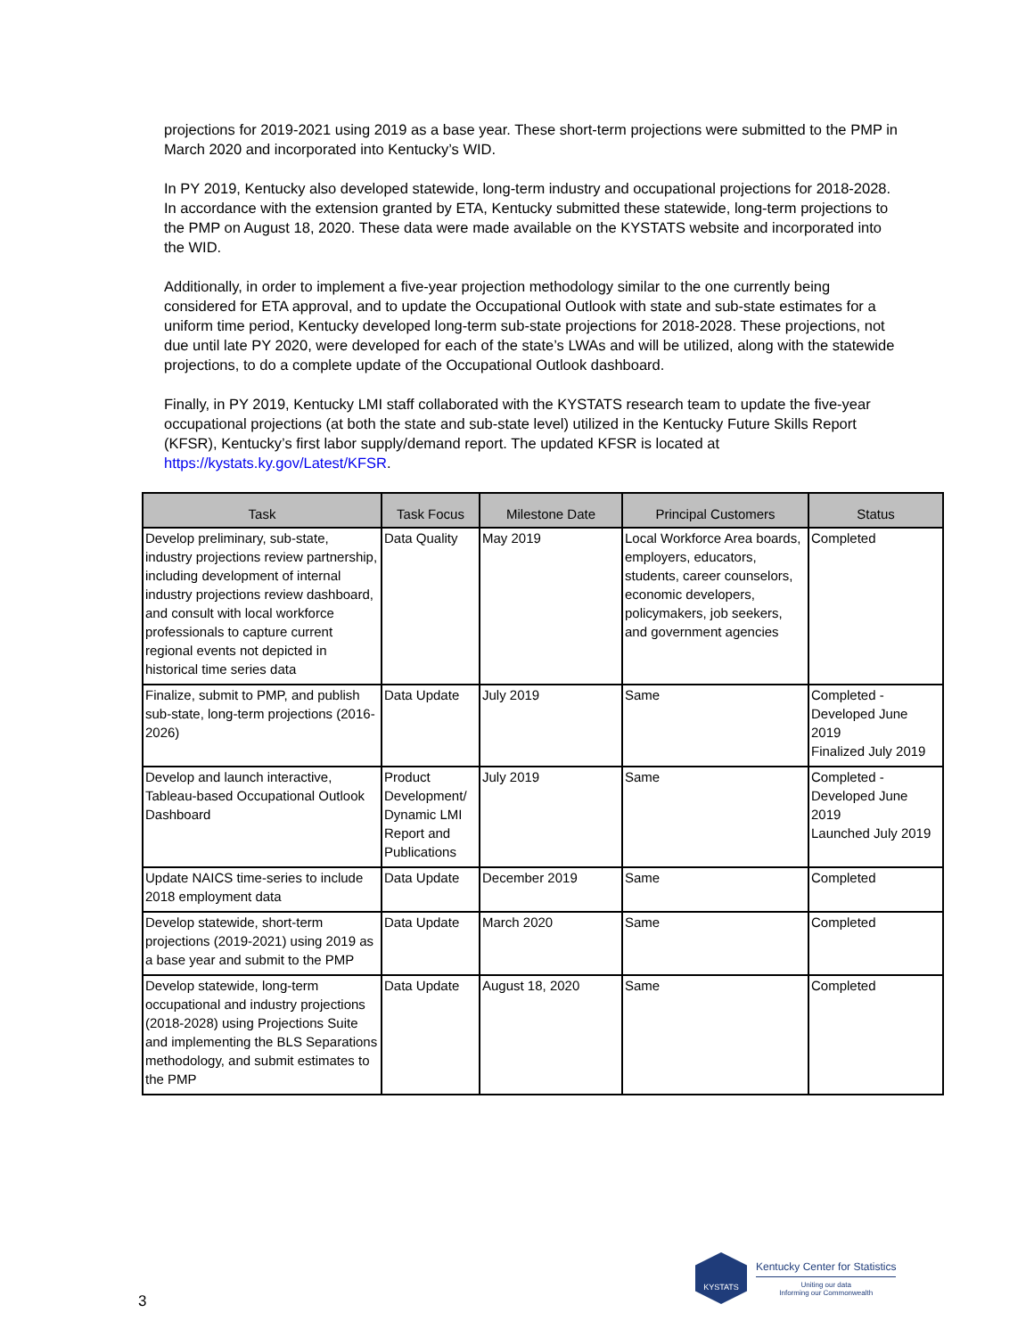projections for 2019-2021 using 2019 as a base year. These short-term projections were submitted to the PMP in March 2020 and incorporated into Kentucky’s WID.
In PY 2019, Kentucky also developed statewide, long-term industry and occupational projections for 2018-2028. In accordance with the extension granted by ETA, Kentucky submitted these statewide, long-term projections to the PMP on August 18, 2020. These data were made available on the KYSTATS website and incorporated into the WID.
Additionally, in order to implement a five-year projection methodology similar to the one currently being considered for ETA approval, and to update the Occupational Outlook with state and sub-state estimates for a uniform time period, Kentucky developed long-term sub-state projections for 2018-2028. These projections, not due until late PY 2020, were developed for each of the state’s LWAs and will be utilized, along with the statewide projections, to do a complete update of the Occupational Outlook dashboard.
Finally, in PY 2019, Kentucky LMI staff collaborated with the KYSTATS research team to update the five-year occupational projections (at both the state and sub-state level) utilized in the Kentucky Future Skills Report (KFSR), Kentucky’s first labor supply/demand report. The updated KFSR is located at https://kystats.ky.gov/Latest/KFSR.
| Task | Task Focus | Milestone Date | Principal Customers | Status |
| --- | --- | --- | --- | --- |
| Develop preliminary, sub-state, industry projections review partnership, including development of internal industry projections review dashboard, and consult with local workforce professionals to capture current regional events not depicted in historical time series data | Data Quality | May 2019 | Local Workforce Area boards, employers, educators, students, career counselors, economic developers, policymakers, job seekers, and government agencies | Completed |
| Finalize, submit to PMP, and publish sub-state, long-term projections (2016-2026) | Data Update | July 2019 | Same | Completed - Developed June 2019 Finalized July 2019 |
| Develop and launch interactive, Tableau-based Occupational Outlook Dashboard | Product Development/ Dynamic LMI Report and Publications | July 2019 | Same | Completed - Developed June 2019 Launched July 2019 |
| Update NAICS time-series to include 2018 employment data | Data Update | December 2019 | Same | Completed |
| Develop statewide, short-term projections (2019-2021) using 2019 as a base year and submit to the PMP | Data Update | March 2020 | Same | Completed |
| Develop statewide, long-term occupational and industry projections (2018-2028) using Projections Suite and implementing the BLS Separations methodology, and submit estimates to the PMP | Data Update | August 18, 2020 | Same | Completed |
3
KYSTATS
Kentucky Center for Statistics
Uniting our data
Informing our Commonwealth